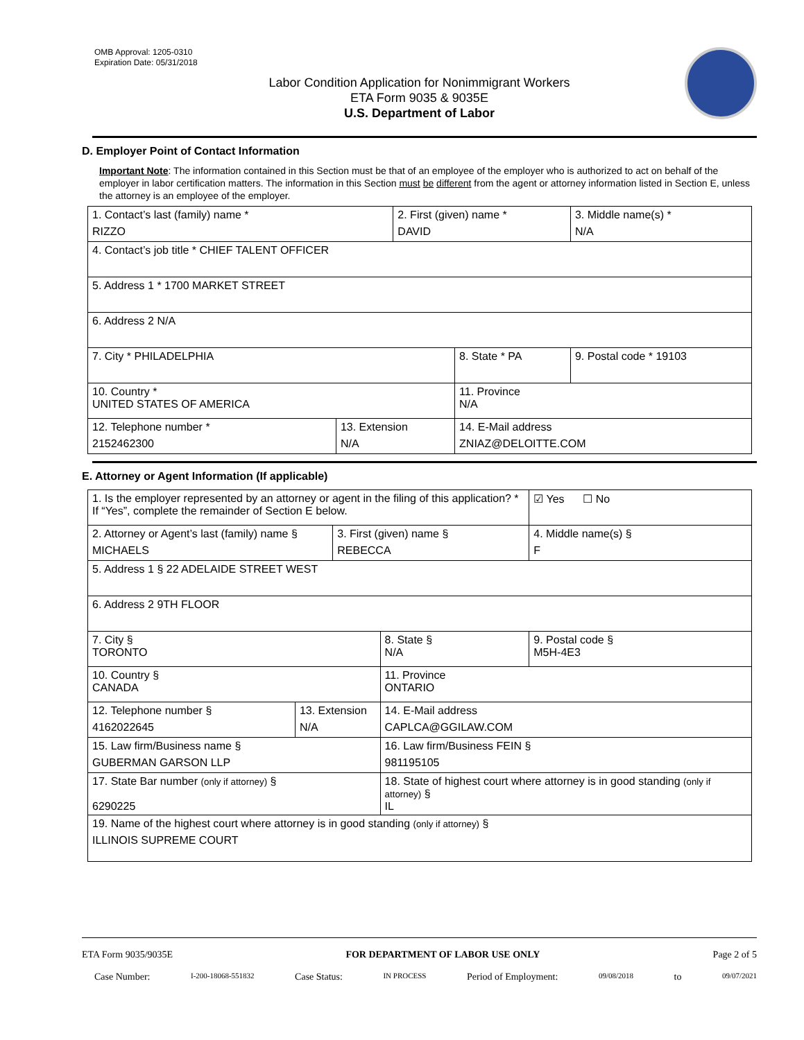OMB Approval: 1205-0310
Expiration Date: 05/31/2018
Labor Condition Application for Nonimmigrant Workers
ETA Form 9035 & 9035E
U.S. Department of Labor
D. Employer Point of Contact Information
Important Note: The information contained in this Section must be that of an employee of the employer who is authorized to act on behalf of the employer in labor certification matters. The information in this Section must be different from the agent or attorney information listed in Section E, unless the attorney is an employee of the employer.
| 1. Contact’s last (family) name * RIZZO | | 2. First (given) name * DAVID | | 3. Middle name(s) * N/A |
| 4. Contact’s job title * CHIEF TALENT OFFICER | | | | |
| 5. Address 1 * 1700 MARKET STREET | | | | |
| 6. Address 2 N/A | | | | |
| 7. City * PHILADELPHIA | | | 8. State * PA | 9. Postal code * 19103 |
| 10. Country * UNITED STATES OF AMERICA | | | 11. Province N/A | |
| 12. Telephone number * 2152462300 | 13. Extension N/A | | 14. E-Mail address ZNIAZ@DELOITTE.COM | |
E. Attorney or Agent Information (If applicable)
| 1. Is the employer represented by an attorney or agent in the filing of this application? * If “Yes”, complete the remainder of Section E below. | | | | ☑ Yes ☐ No |
| 2. Attorney or Agent’s last (family) name § MICHAELS | | 3. First (given) name § REBECCA | | 4. Middle name(s) § F |
| 5. Address 1 § 22 ADELAIDE STREET WEST | | | | |
| 6. Address 2 9TH FLOOR | | | | |
| 7. City § TORONTO | | | 8. State § N/A | 9. Postal code § M5H-4E3 |
| 10. Country § CANADA | | | 11. Province ONTARIO | |
| 12. Telephone number § 4162022645 | 13. Extension N/A | | 14. E-Mail address CAPLCA@GGILAW.COM | |
| 15. Law firm/Business name § GUBERMAN GARSON LLP | | | 16. Law firm/Business FEIN § 981195105 | |
| 17. State Bar number (only if attorney) § 6290225 | | | 18. State of highest court where attorney is in good standing (only if attorney) § IL | |
| 19. Name of the highest court where attorney is in good standing (only if attorney) § ILLINOIS SUPREME COURT | | | | |
ETA Form 9035/9035E FOR DEPARTMENT OF LABOR USE ONLY Page 2 of 5
Case Number: I-200-18068-551832 Case Status: IN PROCESS Period of Employment: 09/08/2018 to 09/07/2021